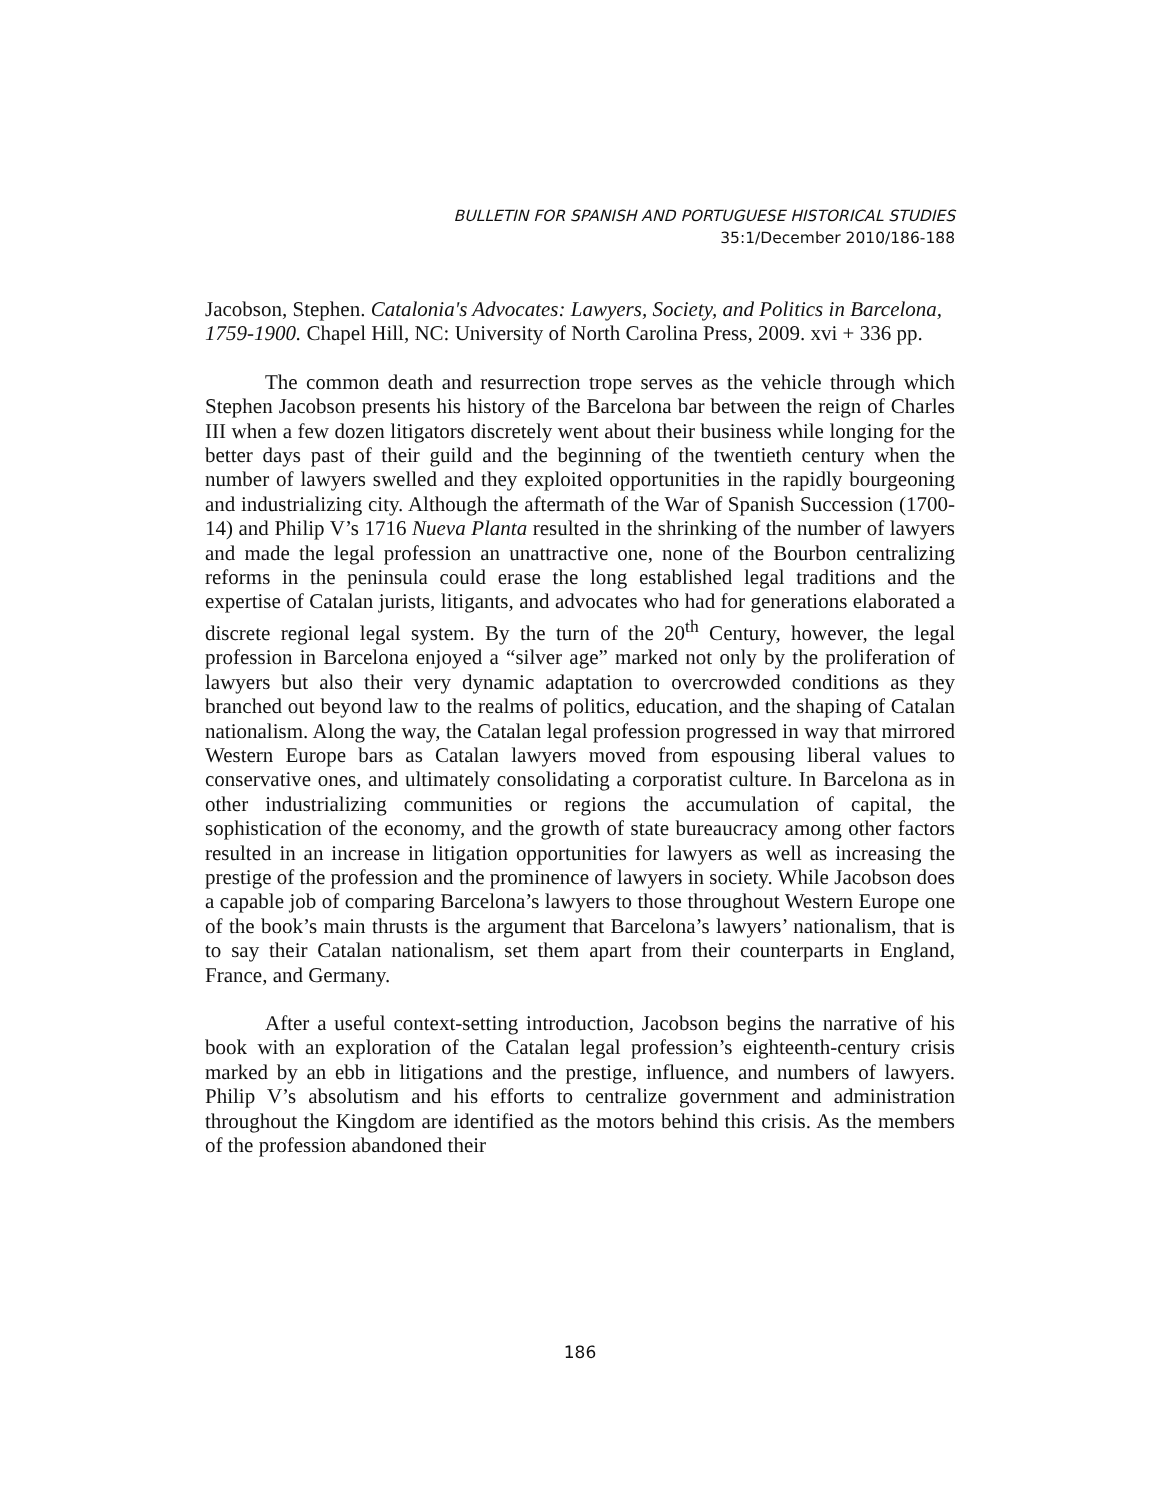BULLETIN FOR SPANISH AND PORTUGUESE HISTORICAL STUDIES
35:1/December 2010/186-188
Jacobson, Stephen. Catalonia's Advocates: Lawyers, Society, and Politics in Barcelona, 1759-1900. Chapel Hill, NC: University of North Carolina Press, 2009. xvi + 336 pp.
The common death and resurrection trope serves as the vehicle through which Stephen Jacobson presents his history of the Barcelona bar between the reign of Charles III when a few dozen litigators discretely went about their business while longing for the better days past of their guild and the beginning of the twentieth century when the number of lawyers swelled and they exploited opportunities in the rapidly bourgeoning and industrializing city. Although the aftermath of the War of Spanish Succession (1700-14) and Philip V’s 1716 Nueva Planta resulted in the shrinking of the number of lawyers and made the legal profession an unattractive one, none of the Bourbon centralizing reforms in the peninsula could erase the long established legal traditions and the expertise of Catalan jurists, litigants, and advocates who had for generations elaborated a discrete regional legal system. By the turn of the 20<sup>th</sup> Century, however, the legal profession in Barcelona enjoyed a “silver age” marked not only by the proliferation of lawyers but also their very dynamic adaptation to overcrowded conditions as they branched out beyond law to the realms of politics, education, and the shaping of Catalan nationalism. Along the way, the Catalan legal profession progressed in way that mirrored Western Europe bars as Catalan lawyers moved from espousing liberal values to conservative ones, and ultimately consolidating a corporatist culture. In Barcelona as in other industrializing communities or regions the accumulation of capital, the sophistication of the economy, and the growth of state bureaucracy among other factors resulted in an increase in litigation opportunities for lawyers as well as increasing the prestige of the profession and the prominence of lawyers in society. While Jacobson does a capable job of comparing Barcelona’s lawyers to those throughout Western Europe one of the book’s main thrusts is the argument that Barcelona’s lawyers’ nationalism, that is to say their Catalan nationalism, set them apart from their counterparts in England, France, and Germany.
After a useful context-setting introduction, Jacobson begins the narrative of his book with an exploration of the Catalan legal profession’s eighteenth-century crisis marked by an ebb in litigations and the prestige, influence, and numbers of lawyers. Philip V’s absolutism and his efforts to centralize government and administration throughout the Kingdom are identified as the motors behind this crisis. As the members of the profession abandoned their
186